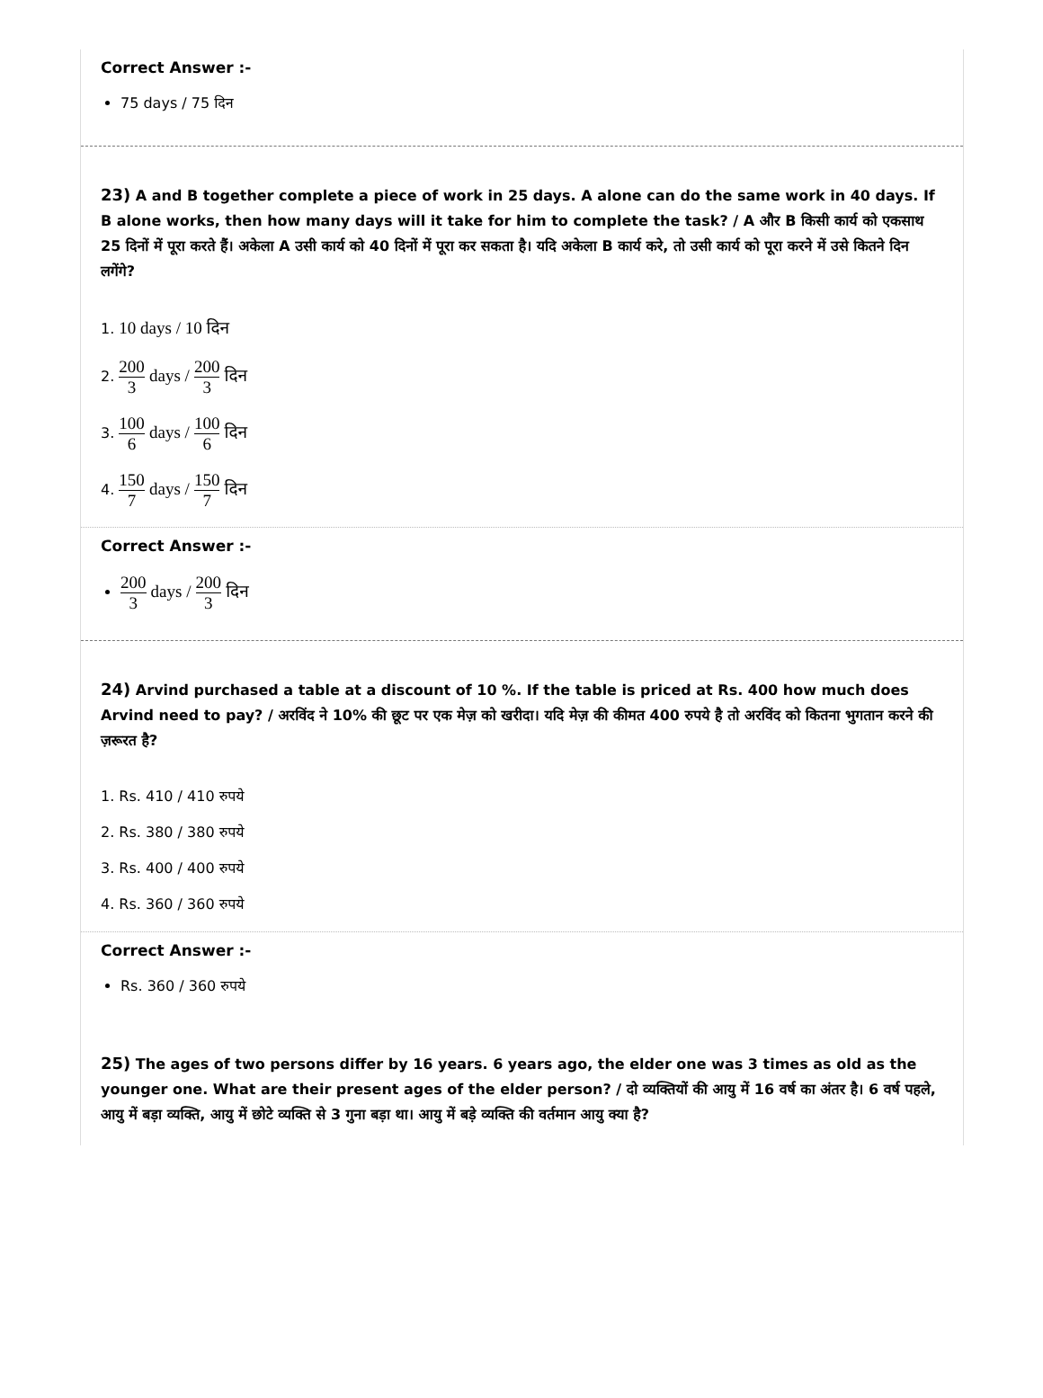Correct Answer :-
75 days / 75 दिन
23) A and B together complete a piece of work in 25 days. A alone can do the same work in 40 days. If B alone works, then how many days will it take for him to complete the task? / A और B किसी कार्य को एकसाथ 25 दिनों में पूरा करते हैं। अकेला A उसी कार्य को 40 दिनों में पूरा कर सकता है। यदि अकेला B कार्य करे, तो उसी कार्य को पूरा करने में उसे कितने दिन लगेंगे?
1. 10 days / 10 दिन
2. 200 3 days / 200 3 दिन
3. 100 6 days / 100 6 दिन
4. 150 7 days / 150 7 दिन
Correct Answer :-
200 3 days / 200 3 दिन
24) Arvind purchased a table at a discount of 10 %. If the table is priced at Rs. 400 how much does Arvind need to pay? / अरविंद ने 10% की छूट पर एक मेज़ को खरीदा। यदि मेज़ की कीमत 400 रुपये है तो अरविंद को कितना भुगतान करने की ज़रूरत है?
1. Rs. 410 / 410 रुपये
2. Rs. 380 / 380 रुपये
3. Rs. 400 / 400 रुपये
4. Rs. 360 / 360 रुपये
Correct Answer :-
Rs. 360 / 360 रुपये
25) The ages of two persons differ by 16 years. 6 years ago, the elder one was 3 times as old as the younger one. What are their present ages of the elder person? / दो व्यक्तियों की आयु में 16 वर्ष का अंतर है। 6 वर्ष पहले, आयु में बड़ा व्यक्ति, आयु में छोटे व्यक्ति से 3 गुना बड़ा था। आयु में बड़े व्यक्ति की वर्तमान आयु क्या है?